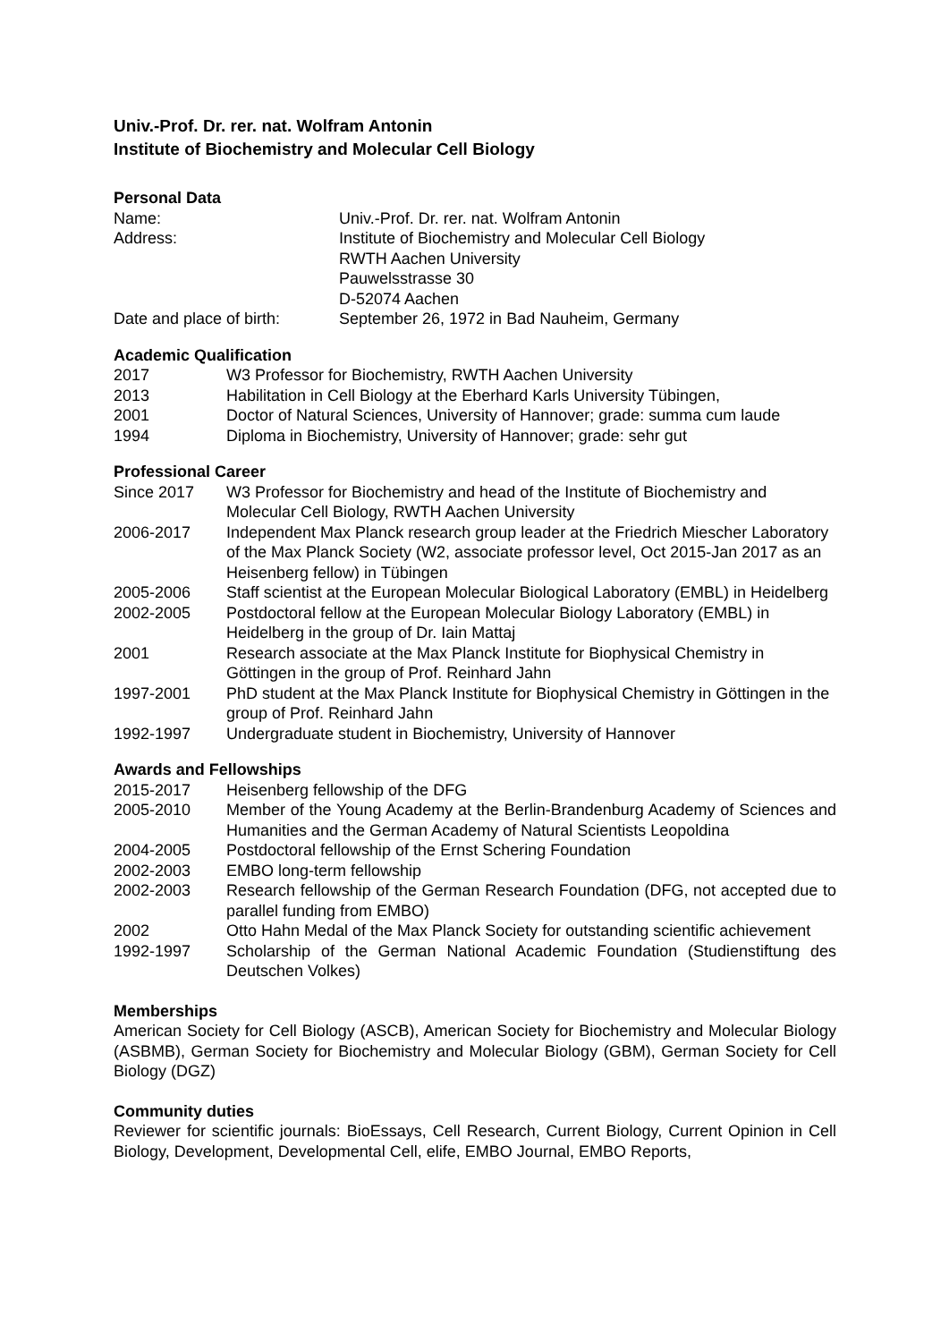Univ.-Prof. Dr. rer. nat. Wolfram Antonin
Institute of Biochemistry and Molecular Cell Biology
Personal Data
| Name: | Univ.-Prof. Dr. rer. nat. Wolfram Antonin |
| Address: | Institute of Biochemistry and Molecular Cell Biology RWTH Aachen University Pauwelsstrasse 30 D-52074 Aachen |
| Date and place of birth: | September 26, 1972 in Bad Nauheim, Germany |
Academic Qualification
| 2017 | W3 Professor for Biochemistry, RWTH Aachen University |
| 2013 | Habilitation in Cell Biology at the Eberhard Karls University Tübingen, |
| 2001 | Doctor of Natural Sciences, University of Hannover; grade: summa cum laude |
| 1994 | Diploma in Biochemistry, University of Hannover; grade: sehr gut |
Professional Career
| Since 2017 | W3 Professor for Biochemistry and head of the Institute of Biochemistry and Molecular Cell Biology, RWTH Aachen University |
| 2006-2017 | Independent Max Planck research group leader at the Friedrich Miescher Laboratory of the Max Planck Society (W2, associate professor level, Oct 2015-Jan 2017 as an Heisenberg fellow) in Tübingen |
| 2005-2006 | Staff scientist at the European Molecular Biological Laboratory (EMBL) in Heidelberg |
| 2002-2005 | Postdoctoral fellow at the European Molecular Biology Laboratory (EMBL) in Heidelberg in the group of Dr. Iain Mattaj |
| 2001 | Research associate at the Max Planck Institute for Biophysical Chemistry in Göttingen in the group of Prof. Reinhard Jahn |
| 1997-2001 | PhD student at the Max Planck Institute for Biophysical Chemistry in Göttingen in the group of Prof. Reinhard Jahn |
| 1992-1997 | Undergraduate student in Biochemistry, University of Hannover |
Awards and Fellowships
| 2015-2017 | Heisenberg fellowship of the DFG |
| 2005-2010 | Member of the Young Academy at the Berlin-Brandenburg Academy of Sciences and Humanities and the German Academy of Natural Scientists Leopoldina |
| 2004-2005 | Postdoctoral fellowship of the Ernst Schering Foundation |
| 2002-2003 | EMBO long-term fellowship |
| 2002-2003 | Research fellowship of the German Research Foundation (DFG, not accepted due to parallel funding from EMBO) |
| 2002 | Otto Hahn Medal of the Max Planck Society for outstanding scientific achievement |
| 1992-1997 | Scholarship of the German National Academic Foundation (Studienstiftung des Deutschen Volkes) |
Memberships
American Society for Cell Biology (ASCB), American Society for Biochemistry and Molecular Biology (ASBMB), German Society for Biochemistry and Molecular Biology (GBM), German Society for Cell Biology (DGZ)
Community duties
Reviewer for scientific journals: BioEssays, Cell Research, Current Biology, Current Opinion in Cell Biology, Development, Developmental Cell, elife, EMBO Journal, EMBO Reports,